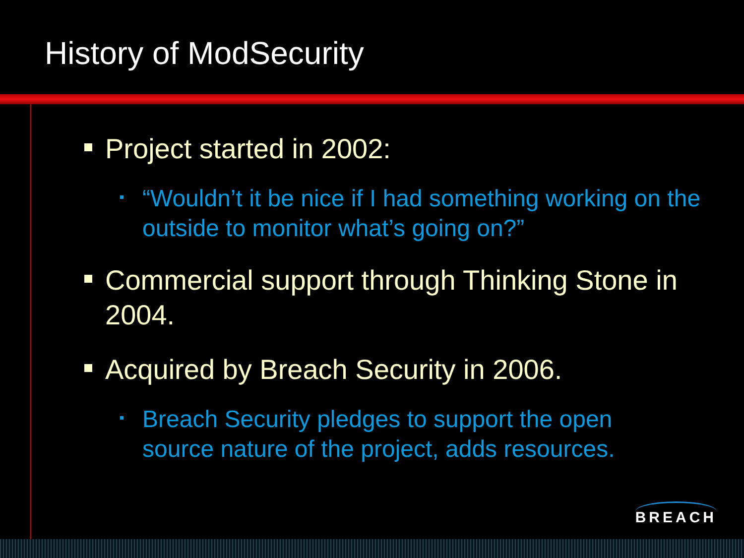History of ModSecurity
Project started in 2002:
“Wouldn’t it be nice if I had something working on the outside to monitor what’s going on?”
Commercial support through Thinking Stone in 2004.
Acquired by Breach Security in 2006.
Breach Security pledges to support the open source nature of the project, adds resources.
BREACH